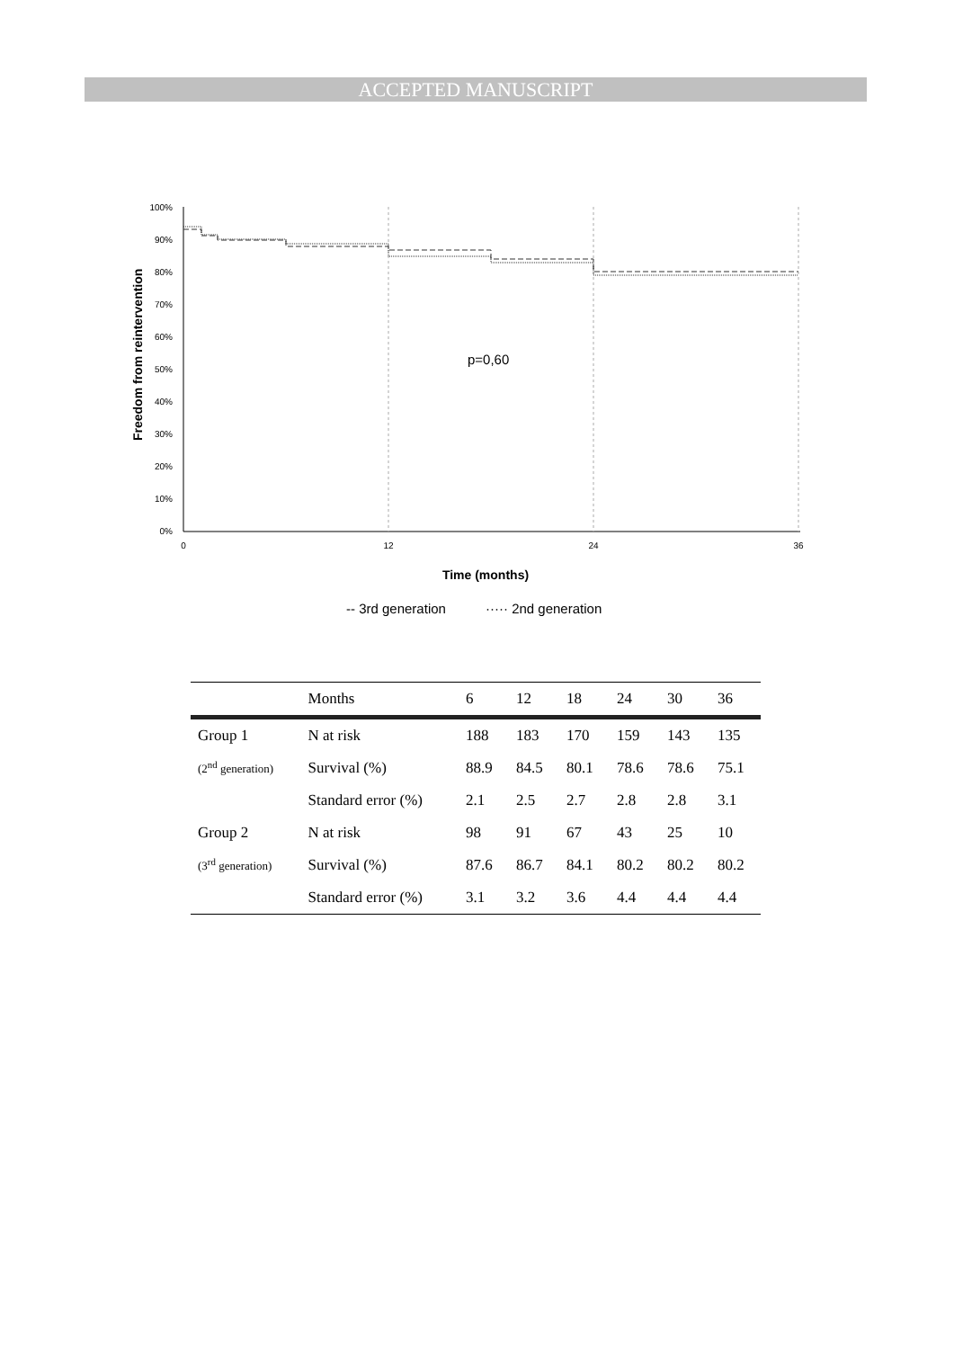ACCEPTED MANUSCRIPT
Freedom from reintervention
100%
90%
80%
70%
60%
50%
40%
30%
20%
10%
0%
0
12
24
36
p=0,60
Time (months)
-- 3rd generation
····· 2nd generation
| | Months | 6 | 12 | 18 | 24 | 30 | 36 |
| --- | --- | --- | --- | --- | --- | --- | --- |
| Group 1 | N at risk | 188 | 183 | 170 | 159 | 143 | 135 |
| (2<sup>nd</sup> generation) | Survival (%) | 88.9 | 84.5 | 80.1 | 78.6 | 78.6 | 75.1 |
| | Standard error (%) | 2.1 | 2.5 | 2.7 | 2.8 | 2.8 | 3.1 |
| Group 2 | N at risk | 98 | 91 | 67 | 43 | 25 | 10 |
| (3<sup>rd</sup> generation) | Survival (%) | 87.6 | 86.7 | 84.1 | 80.2 | 80.2 | 80.2 |
| | Standard error (%) | 3.1 | 3.2 | 3.6 | 4.4 | 4.4 | 4.4 |